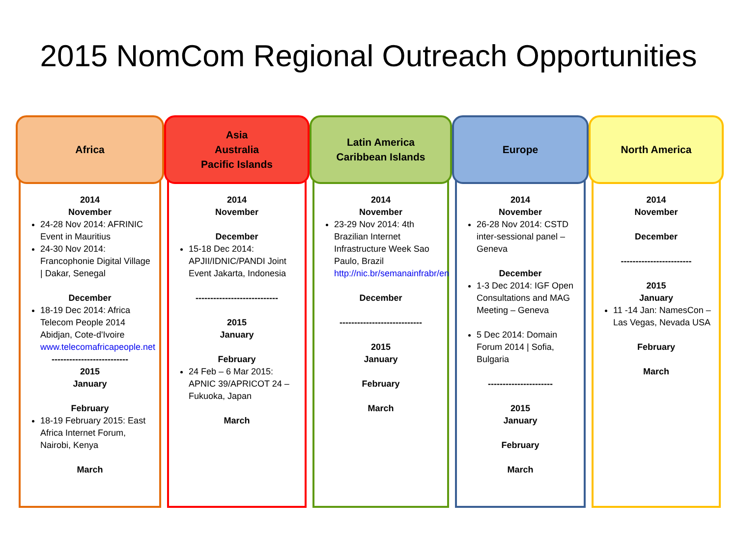2015 NomCom Regional Outreach Opportunities
Africa
2014
November
24-28 Nov 2014: AFRINIC Event in Mauritius
24-30 Nov 2014: Francophonie Digital Village | Dakar, Senegal
December
18-19 Dec 2014: Africa Telecom People 2014 Abidjan, Cote-d'Ivoire www.telecomafricapeople.net
--------------------------
2015
January
February
18-19 February 2015: East Africa Internet Forum, Nairobi, Kenya
March
Asia
Australia
Pacific Islands
2014
November
December
15-18 Dec 2014: APJII/IDNIC/PANDI Joint Event Jakarta, Indonesia
----------------------------
2015
January
February
24 Feb – 6 Mar 2015: APNIC 39/APRICOT 24 – Fukuoka, Japan
March
Latin America
Caribbean Islands
2014
November
23-29 Nov 2014: 4th Brazilian Internet Infrastructure Week Sao Paulo, Brazil http://nic.br/semanainfrabr/en
December
----------------------------
2015
January
February
March
Europe
2014
November
26-28 Nov 2014: CSTD inter-sessional panel – Geneva
December
1-3 Dec 2014: IGF Open Consultations and MAG Meeting – Geneva
5 Dec 2014: Domain Forum 2014 | Sofia, Bulgaria
----------------------
2015
January
February
March
North America
2014
November
December
------------------------
2015
January
11 -14 Jan: NamesCon – Las Vegas, Nevada USA
February
March